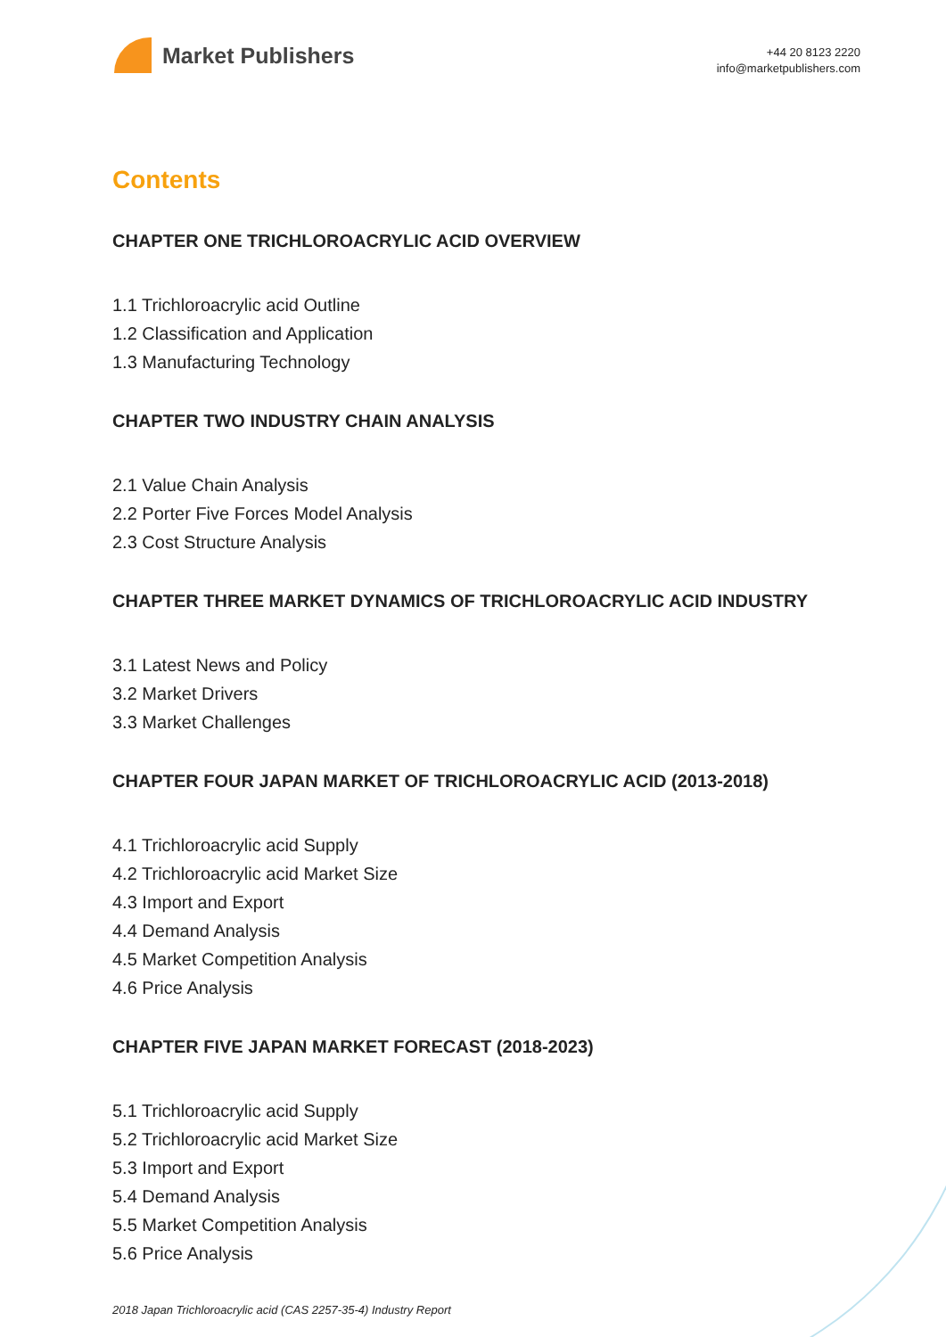Market Publishers
+44 20 8123 2220
info@marketpublishers.com
Contents
CHAPTER ONE TRICHLOROACRYLIC ACID OVERVIEW
1.1 Trichloroacrylic acid Outline
1.2 Classification and Application
1.3 Manufacturing Technology
CHAPTER TWO INDUSTRY CHAIN ANALYSIS
2.1 Value Chain Analysis
2.2 Porter Five Forces Model Analysis
2.3 Cost Structure Analysis
CHAPTER THREE MARKET DYNAMICS OF TRICHLOROACRYLIC ACID INDUSTRY
3.1 Latest News and Policy
3.2 Market Drivers
3.3 Market Challenges
CHAPTER FOUR JAPAN MARKET OF TRICHLOROACRYLIC ACID (2013-2018)
4.1 Trichloroacrylic acid Supply
4.2 Trichloroacrylic acid Market Size
4.3 Import and Export
4.4 Demand Analysis
4.5 Market Competition Analysis
4.6 Price Analysis
CHAPTER FIVE JAPAN MARKET FORECAST (2018-2023)
5.1 Trichloroacrylic acid Supply
5.2 Trichloroacrylic acid Market Size
5.3 Import and Export
5.4 Demand Analysis
5.5 Market Competition Analysis
5.6 Price Analysis
2018 Japan Trichloroacrylic acid (CAS 2257-35-4) Industry Report